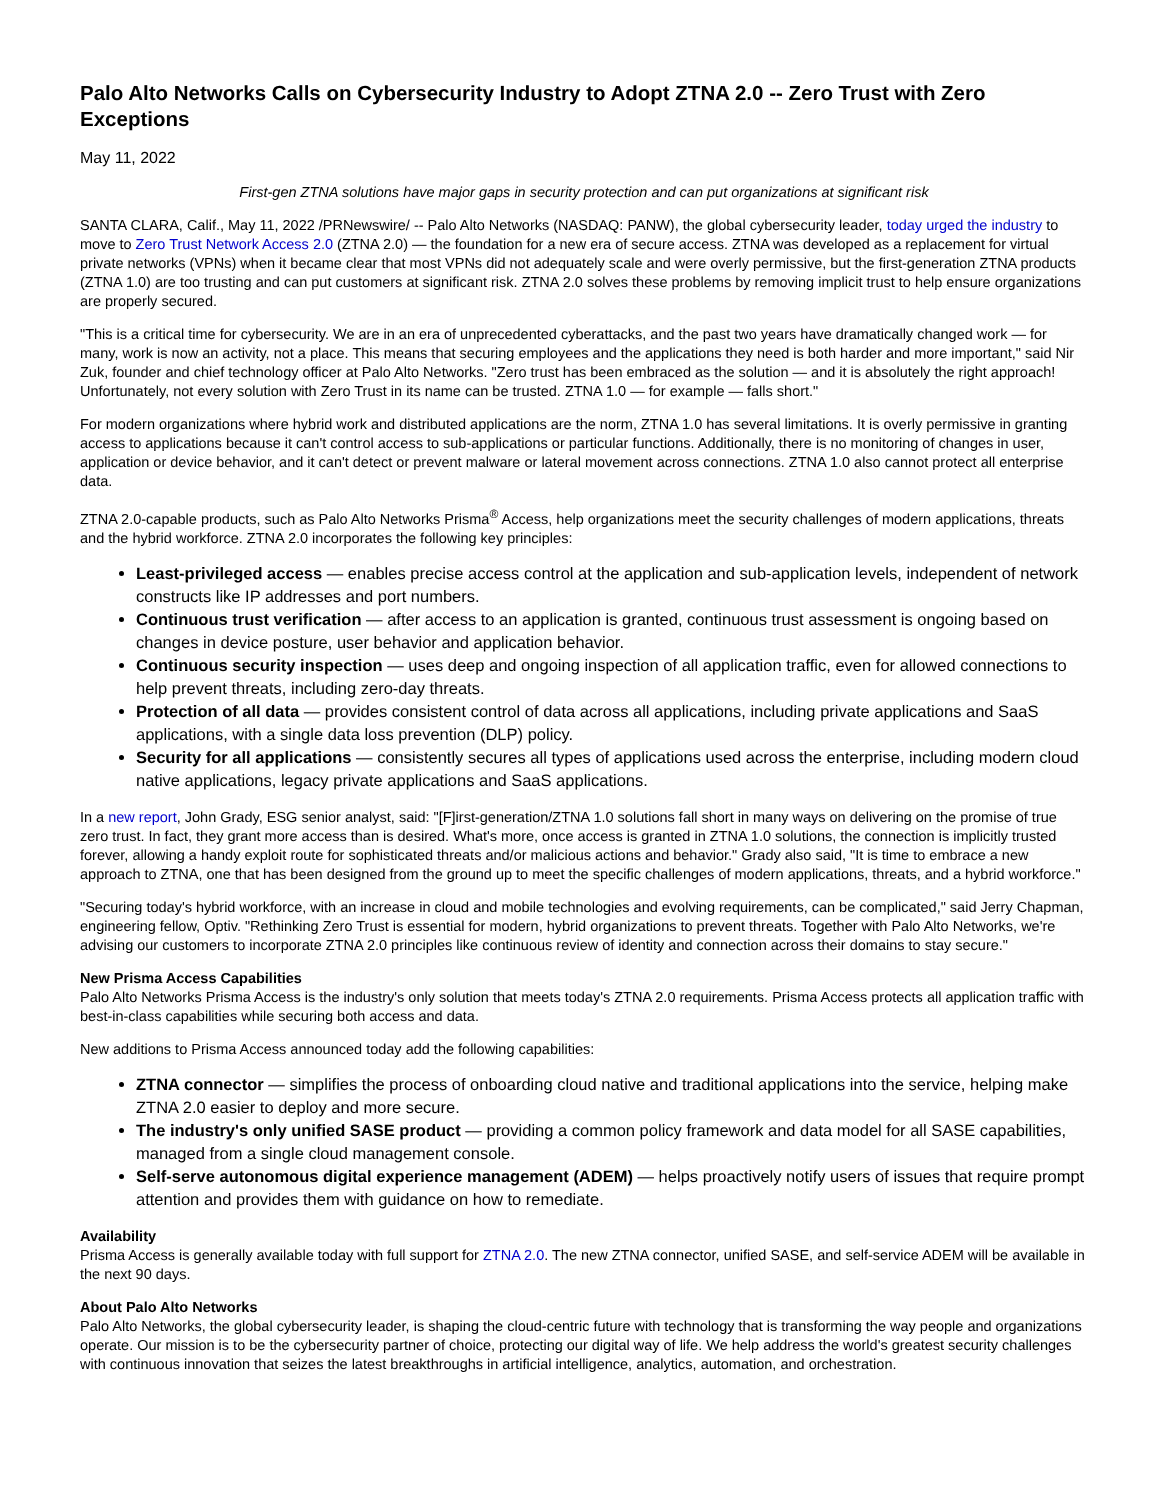Palo Alto Networks Calls on Cybersecurity Industry to Adopt ZTNA 2.0 -- Zero Trust with Zero Exceptions
May 11, 2022
First-gen ZTNA solutions have major gaps in security protection and can put organizations at significant risk
SANTA CLARA, Calif., May 11, 2022 /PRNewswire/ -- Palo Alto Networks (NASDAQ: PANW), the global cybersecurity leader, today urged the industry to move to Zero Trust Network Access 2.0 (ZTNA 2.0) — the foundation for a new era of secure access. ZTNA was developed as a replacement for virtual private networks (VPNs) when it became clear that most VPNs did not adequately scale and were overly permissive, but the first-generation ZTNA products (ZTNA 1.0) are too trusting and can put customers at significant risk. ZTNA 2.0 solves these problems by removing implicit trust to help ensure organizations are properly secured.
"This is a critical time for cybersecurity. We are in an era of unprecedented cyberattacks, and the past two years have dramatically changed work — for many, work is now an activity, not a place. This means that securing employees and the applications they need is both harder and more important," said Nir Zuk, founder and chief technology officer at Palo Alto Networks. "Zero trust has been embraced as the solution — and it is absolutely the right approach! Unfortunately, not every solution with Zero Trust in its name can be trusted. ZTNA 1.0 — for example — falls short."
For modern organizations where hybrid work and distributed applications are the norm, ZTNA 1.0 has several limitations. It is overly permissive in granting access to applications because it can't control access to sub-applications or particular functions. Additionally, there is no monitoring of changes in user, application or device behavior, and it can't detect or prevent malware or lateral movement across connections. ZTNA 1.0 also cannot protect all enterprise data.
ZTNA 2.0-capable products, such as Palo Alto Networks Prisma<sup>®</sup> Access, help organizations meet the security challenges of modern applications, threats and the hybrid workforce. ZTNA 2.0 incorporates the following key principles:
Least-privileged access — enables precise access control at the application and sub-application levels, independent of network constructs like IP addresses and port numbers.
Continuous trust verification — after access to an application is granted, continuous trust assessment is ongoing based on changes in device posture, user behavior and application behavior.
Continuous security inspection — uses deep and ongoing inspection of all application traffic, even for allowed connections to help prevent threats, including zero-day threats.
Protection of all data — provides consistent control of data across all applications, including private applications and SaaS applications, with a single data loss prevention (DLP) policy.
Security for all applications — consistently secures all types of applications used across the enterprise, including modern cloud native applications, legacy private applications and SaaS applications.
In a new report, John Grady, ESG senior analyst, said: "[F]irst-generation/ZTNA 1.0 solutions fall short in many ways on delivering on the promise of true zero trust. In fact, they grant more access than is desired. What's more, once access is granted in ZTNA 1.0 solutions, the connection is implicitly trusted forever, allowing a handy exploit route for sophisticated threats and/or malicious actions and behavior." Grady also said, "It is time to embrace a new approach to ZTNA, one that has been designed from the ground up to meet the specific challenges of modern applications, threats, and a hybrid workforce."
"Securing today's hybrid workforce, with an increase in cloud and mobile technologies and evolving requirements, can be complicated," said Jerry Chapman, engineering fellow, Optiv. "Rethinking Zero Trust is essential for modern, hybrid organizations to prevent threats. Together with Palo Alto Networks, we're advising our customers to incorporate ZTNA 2.0 principles like continuous review of identity and connection across their domains to stay secure."
New Prisma Access Capabilities
Palo Alto Networks Prisma Access is the industry's only solution that meets today's ZTNA 2.0 requirements. Prisma Access protects all application traffic with best-in-class capabilities while securing both access and data.
New additions to Prisma Access announced today add the following capabilities:
ZTNA connector — simplifies the process of onboarding cloud native and traditional applications into the service, helping make ZTNA 2.0 easier to deploy and more secure.
The industry's only unified SASE product — providing a common policy framework and data model for all SASE capabilities, managed from a single cloud management console.
Self-serve autonomous digital experience management (ADEM) — helps proactively notify users of issues that require prompt attention and provides them with guidance on how to remediate.
Availability
Prisma Access is generally available today with full support for ZTNA 2.0. The new ZTNA connector, unified SASE, and self-service ADEM will be available in the next 90 days.
About Palo Alto Networks
Palo Alto Networks, the global cybersecurity leader, is shaping the cloud-centric future with technology that is transforming the way people and organizations operate. Our mission is to be the cybersecurity partner of choice, protecting our digital way of life. We help address the world's greatest security challenges with continuous innovation that seizes the latest breakthroughs in artificial intelligence, analytics, automation, and orchestration.